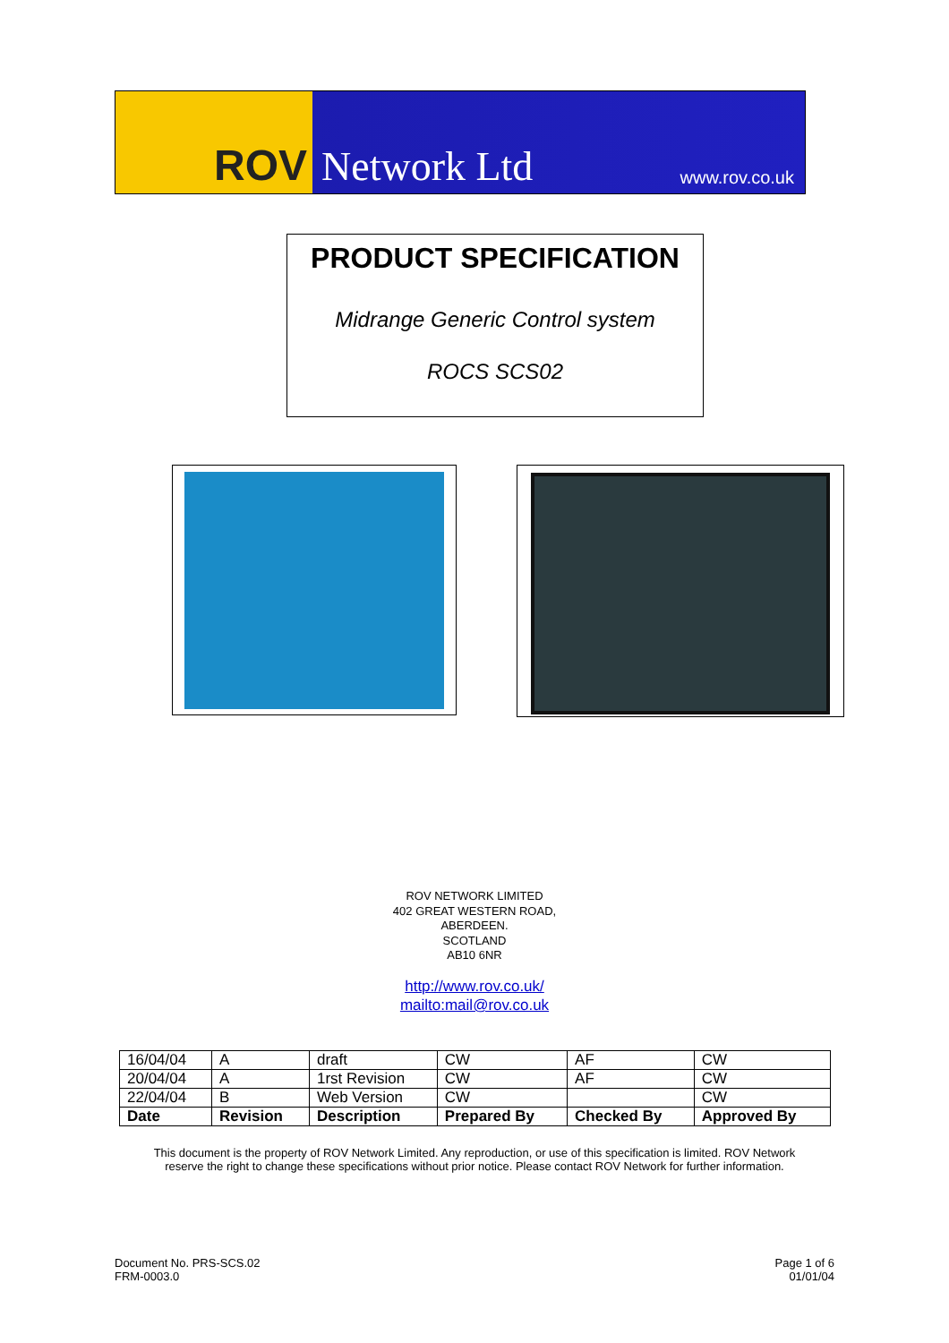ROV Network Ltd
www.rov.co.uk
PRODUCT SPECIFICATION
Midrange Generic Control system
ROCS SCS02
ROV NETWORK LIMITED
402 GREAT WESTERN ROAD,
ABERDEEN.
SCOTLAND
AB10 6NR
http://www.rov.co.uk/
mailto:mail@rov.co.uk
| 16/04/04 | A | draft | CW | AF | CW |
| 20/04/04 | A | 1rst Revision | CW | AF | CW |
| 22/04/04 | B | Web Version | CW | | CW |
| Date | Revision | Description | Prepared By | Checked By | Approved By |
This document is the property of ROV Network Limited. Any reproduction, or use of this specification is limited. ROV Network
reserve the right to change these specifications without prior notice. Please contact ROV Network for further information.
Document No. PRS-SCS.02
FRM-0003.0
Page 1 of 6
01/01/04